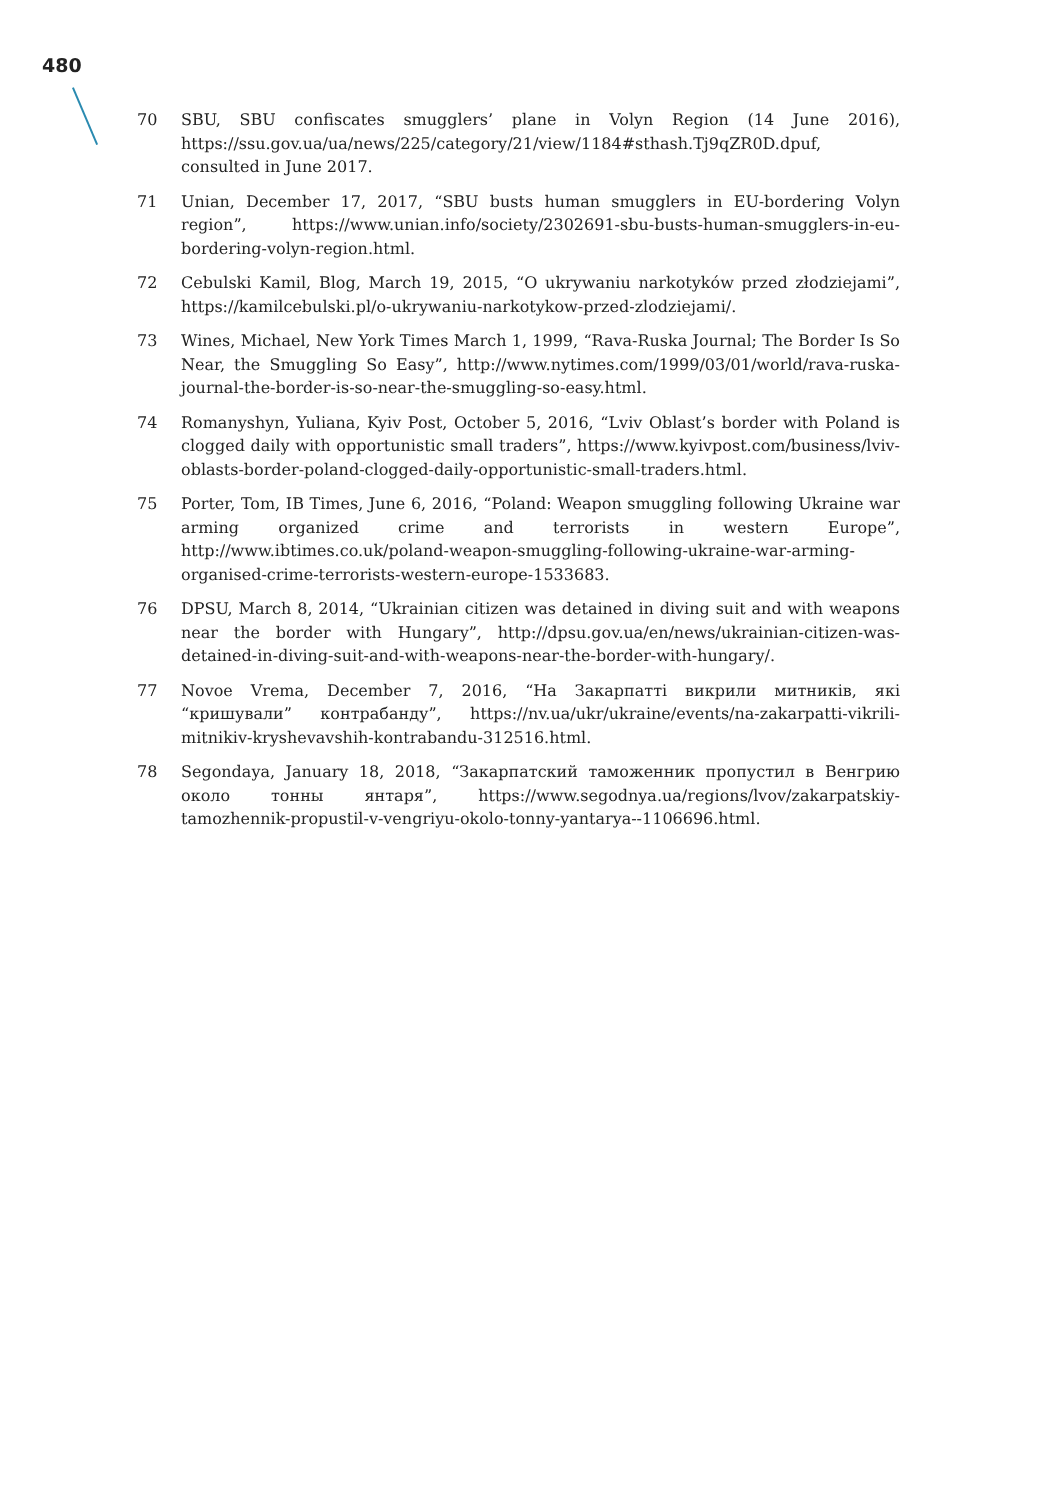480
70 SBU, SBU confiscates smugglers’ plane in Volyn Region (14 June 2016), https://ssu.gov.ua/ua/news/225/category/21/view/1184#sthash.Tj9qZR0D.dpuf, consulted in June 2017.
71 Unian, December 17, 2017, “SBU busts human smugglers in EU-bordering Volyn region”, https://www.unian.info/society/2302691-sbu-busts-human-smugglers-in-eu-bordering-volyn-region.html.
72 Cebulski Kamil, Blog, March 19, 2015, “O ukrywaniu narkotyków przed złodziejami”, https://kamilcebulski.pl/o-ukrywaniu-narkotykow-przed-zlodziejami/.
73 Wines, Michael, New York Times March 1, 1999, “Rava-Ruska Journal; The Border Is So Near, the Smuggling So Easy”, http://www.nytimes.com/1999/03/01/world/rava-ruska-journal-the-border-is-so-near-the-smuggling-so-easy.html.
74 Romanyshyn, Yuliana, Kyiv Post, October 5, 2016, “Lviv Oblast’s border with Poland is clogged daily with opportunistic small traders”, https://www.kyivpost.com/business/lviv-oblasts-border-poland-clogged-daily-opportunistic-small-traders.html.
75 Porter, Tom, IB Times, June 6, 2016, “Poland: Weapon smuggling following Ukraine war arming organized crime and terrorists in western Europe”, http://www.ibtimes.co.uk/poland-weapon-smuggling-following-ukraine-war-arming-organised-crime-terrorists-western-europe-1533683.
76 DPSU, March 8, 2014, “Ukrainian citizen was detained in diving suit and with weapons near the border with Hungary”, http://dpsu.gov.ua/en/news/ukrainian-citizen-was-detained-in-diving-suit-and-with-weapons-near-the-border-with-hungary/.
77 Novoe Vrema, December 7, 2016, “На Закарпатті викрили митників, які “кришували” контрабанду”, https://nv.ua/ukr/ukraine/events/na-zakarpatti-vikrili-mitnikiv-kryshevavshih-kontrabandu-312516.html.
78 Segondaya, January 18, 2018, “Закарпатский таможенник пропустил в Венгрию около тонны янтаря”, https://www.segodnya.ua/regions/lvov/zakarpatskiy-tamozhennik-propustil-v-vengriyu-okolo-tonny-yantarya--1106696.html.